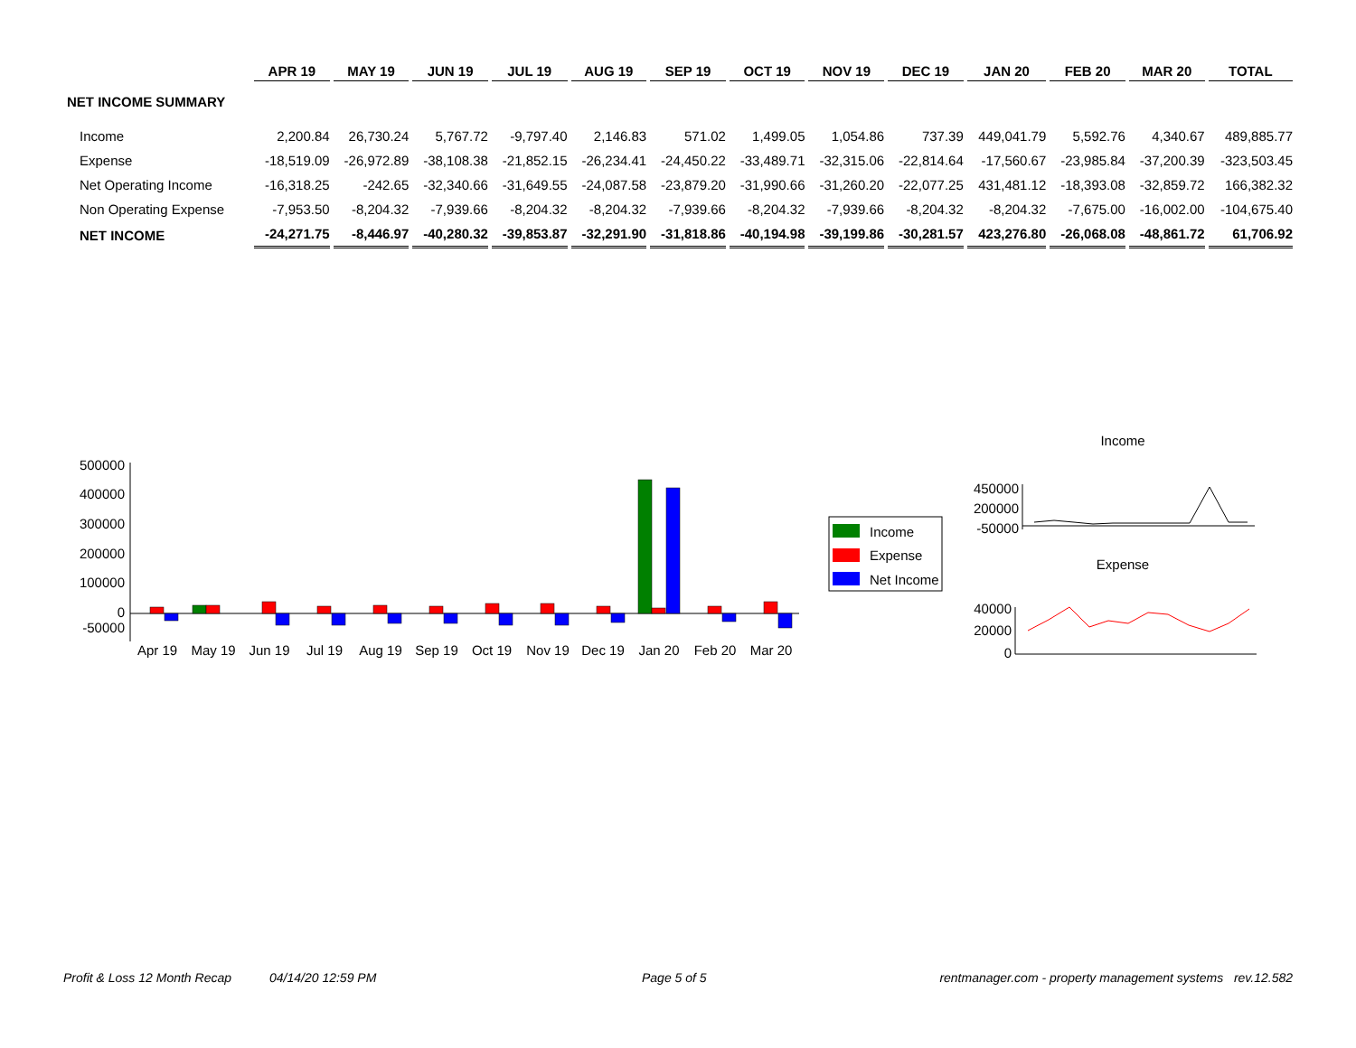| | APR 19 | MAY 19 | JUN 19 | JUL 19 | AUG 19 | SEP 19 | OCT 19 | NOV 19 | DEC 19 | JAN 20 | FEB 20 | MAR 20 | TOTAL |
| --- | --- | --- | --- | --- | --- | --- | --- | --- | --- | --- | --- | --- | --- |
| NET INCOME SUMMARY | | | | | | | | | | | | | |
| Income | 2,200.84 | 26,730.24 | 5,767.72 | -9,797.40 | 2,146.83 | 571.02 | 1,499.05 | 1,054.86 | 737.39 | 449,041.79 | 5,592.76 | 4,340.67 | 489,885.77 |
| Expense | -18,519.09 | -26,972.89 | -38,108.38 | -21,852.15 | -26,234.41 | -24,450.22 | -33,489.71 | -32,315.06 | -22,814.64 | -17,560.67 | -23,985.84 | -37,200.39 | -323,503.45 |
| Net Operating Income | -16,318.25 | -242.65 | -32,340.66 | -31,649.55 | -24,087.58 | -23,879.20 | -31,990.66 | -31,260.20 | -22,077.25 | 431,481.12 | -18,393.08 | -32,859.72 | 166,382.32 |
| Non Operating Expense | -7,953.50 | -8,204.32 | -7,939.66 | -8,204.32 | -8,204.32 | -7,939.66 | -8,204.32 | -7,939.66 | -8,204.32 | -8,204.32 | -7,675.00 | -16,002.00 | -104,675.40 |
| NET INCOME | -24,271.75 | -8,446.97 | -40,280.32 | -39,853.87 | -32,291.90 | -31,818.86 | -40,194.98 | -39,199.86 | -30,281.57 | 423,276.80 | -26,068.08 | -48,861.72 | 61,706.92 |
500000
400000
300000
200000
100000
0
-50000
Apr 19
May 19
Jun 19
Jul 19
Aug 19
Sep 19
Oct 19
Nov 19
Dec 19
Jan 20
Feb 20
Mar 20
Income
Expense
Net Income
Income
450000
200000
-50000
Expense
40000
20000
0
Profit & Loss 12 Month Recap 04/14/20 12:59 PM Page 5 of 5
rentmanager.com - property management systems rev.12.582